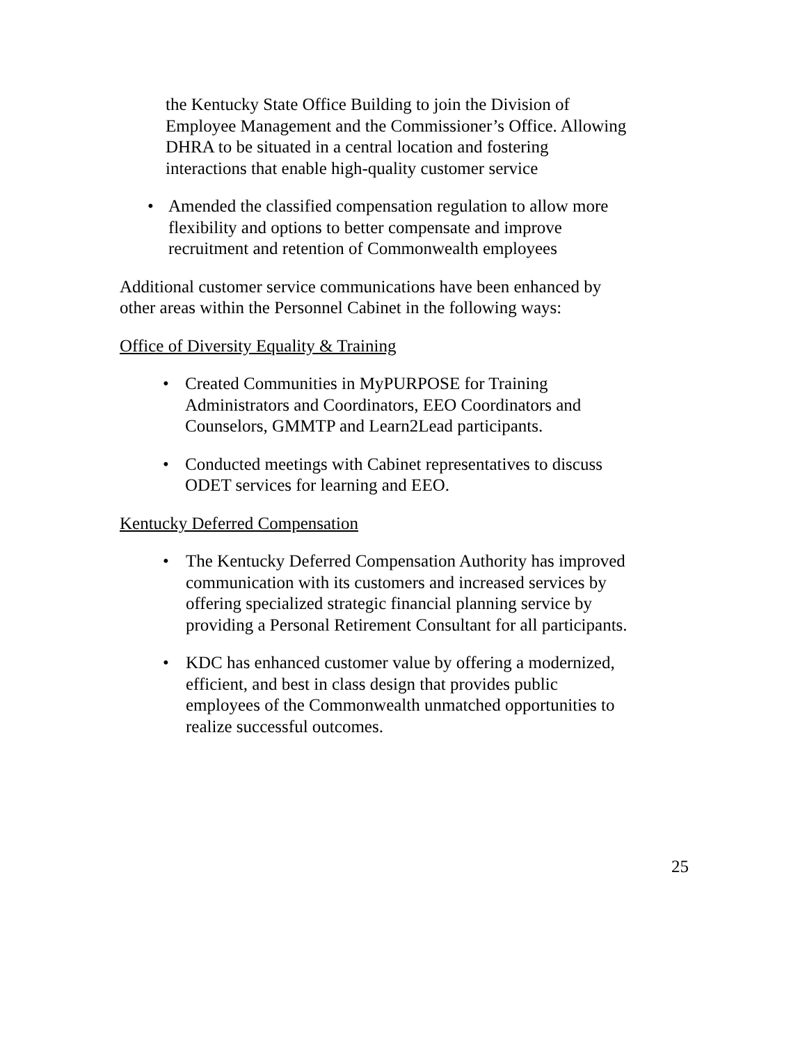the Kentucky State Office Building to join the Division of Employee Management and the Commissioner’s Office. Allowing DHRA to be situated in a central location and fostering interactions that enable high-quality customer service
• Amended the classified compensation regulation to allow more flexibility and options to better compensate and improve recruitment and retention of Commonwealth employees
Additional customer service communications have been enhanced by other areas within the Personnel Cabinet in the following ways:
Office of Diversity Equality & Training
• Created Communities in MyPURPOSE for Training Administrators and Coordinators, EEO Coordinators and Counselors, GMMTP and Learn2Lead participants.
• Conducted meetings with Cabinet representatives to discuss ODET services for learning and EEO.
Kentucky Deferred Compensation
• The Kentucky Deferred Compensation Authority has improved communication with its customers and increased services by offering specialized strategic financial planning service by providing a Personal Retirement Consultant for all participants.
• KDC has enhanced customer value by offering a modernized, efficient, and best in class design that provides public employees of the Commonwealth unmatched opportunities to realize successful outcomes.
25